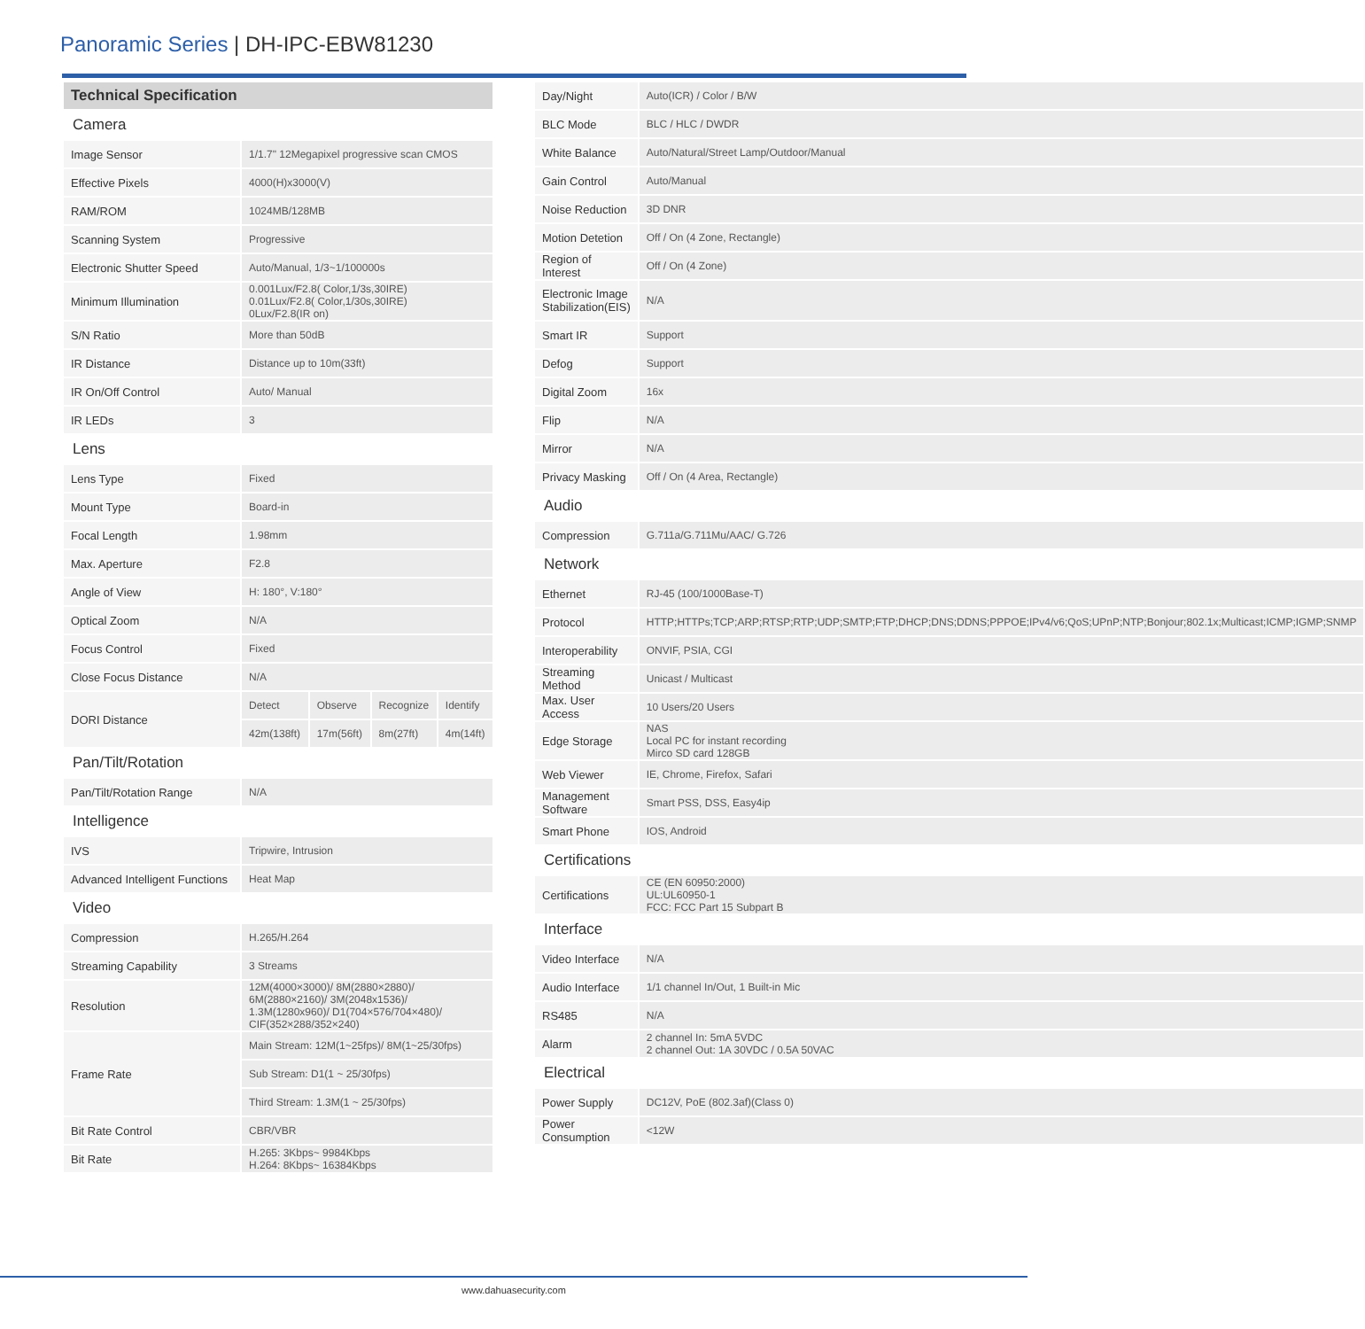Panoramic Series | DH-IPC-EBW81230
| Technical Specification | | | | |
| Camera | | | | |
| Image Sensor | 1/1.7" 12Megapixel progressive scan CMOS | | | |
| Effective Pixels | 4000(H)x3000(V) | | | |
| RAM/ROM | 1024MB/128MB | | | |
| Scanning System | Progressive | | | |
| Electronic Shutter Speed | Auto/Manual, 1/3~1/100000s | | | |
| Minimum Illumination | 0.001Lux/F2.8( Color,1/3s,30IRE) 0.01Lux/F2.8( Color,1/30s,30IRE) 0Lux/F2.8(IR on) | | | |
| S/N Ratio | More than 50dB | | | |
| IR Distance | Distance up to 10m(33ft) | | | |
| IR On/Off Control | Auto/ Manual | | | |
| IR LEDs | 3 | | | |
| Lens | | | | |
| Lens Type | Fixed | | | |
| Mount Type | Board-in | | | |
| Focal Length | 1.98mm | | | |
| Max. Aperture | F2.8 | | | |
| Angle of View | H: 180°, V:180° | | | |
| Optical Zoom | N/A | | | |
| Focus Control | Fixed | | | |
| Close Focus Distance | N/A | | | |
| DORI Distance | Detect | Observe | Recognize | Identify |
| | 42m(138ft) | 17m(56ft) | 8m(27ft) | 4m(14ft) |
| Pan/Tilt/Rotation | | | | |
| Pan/Tilt/Rotation Range | N/A | | | |
| Intelligence | | | | |
| IVS | Tripwire, Intrusion | | | |
| Advanced Intelligent Functions | Heat Map | | | |
| Video | | | | |
| Compression | H.265/H.264 | | | |
| Streaming Capability | 3 Streams | | | |
| Resolution | 12M(4000×3000)/ 8M(2880×2880)/ 6M(2880×2160)/ 3M(2048x1536)/ 1.3M(1280x960)/ D1(704×576/704×480)/ CIF(352×288/352×240) | | | |
| Frame Rate | Main Stream: 12M(1~25fps)/ 8M(1~25/30fps) | | | |
| | Sub Stream: D1(1 ~ 25/30fps) | | | |
| | Third Stream: 1.3M(1 ~ 25/30fps) | | | |
| Bit Rate Control | CBR/VBR | | | |
| Bit Rate | H.265: 3Kbps~ 9984Kbps H.264: 8Kbps~ 16384Kbps | | | |
| Day/Night | Auto(ICR) / Color / B/W |
| BLC Mode | BLC / HLC / DWDR |
| White Balance | Auto/Natural/Street Lamp/Outdoor/Manual |
| Gain Control | Auto/Manual |
| Noise Reduction | 3D DNR |
| Motion Detetion | Off / On (4 Zone, Rectangle) |
| Region of Interest | Off / On (4 Zone) |
| Electronic Image Stabilization(EIS) | N/A |
| Smart IR | Support |
| Defog | Support |
| Digital Zoom | 16x |
| Flip | N/A |
| Mirror | N/A |
| Privacy Masking | Off / On (4 Area, Rectangle) |
| Audio | |
| Compression | G.711a/G.711Mu/AAC/ G.726 |
| Network | |
| Ethernet | RJ-45 (100/1000Base-T) |
| Protocol | HTTP;HTTPs;TCP;ARP;RTSP;RTP;UDP;SMTP;FTP;DHCP;DNS;DDNS;PPPOE;IPv4/v6;QoS;UPnP;NTP;Bonjour;802.1x;Multicast;ICMP;IGMP;SNMP |
| Interoperability | ONVIF, PSIA, CGI |
| Streaming Method | Unicast / Multicast |
| Max. User Access | 10 Users/20 Users |
| Edge Storage | NAS Local PC for instant recording Mirco SD card 128GB |
| Web Viewer | IE, Chrome, Firefox, Safari |
| Management Software | Smart PSS, DSS, Easy4ip |
| Smart Phone | IOS, Android |
| Certifications | |
| Certifications | CE (EN 60950:2000) UL:UL60950-1 FCC: FCC Part 15 Subpart B |
| Interface | |
| Video Interface | N/A |
| Audio Interface | 1/1 channel In/Out, 1 Built-in Mic |
| RS485 | N/A |
| Alarm | 2 channel In: 5mA 5VDC 2 channel Out: 1A 30VDC / 0.5A 50VAC |
| Electrical | |
| Power Supply | DC12V, PoE (802.3af)(Class 0) |
| Power Consumption | <12W |
www.dahuasecurity.com